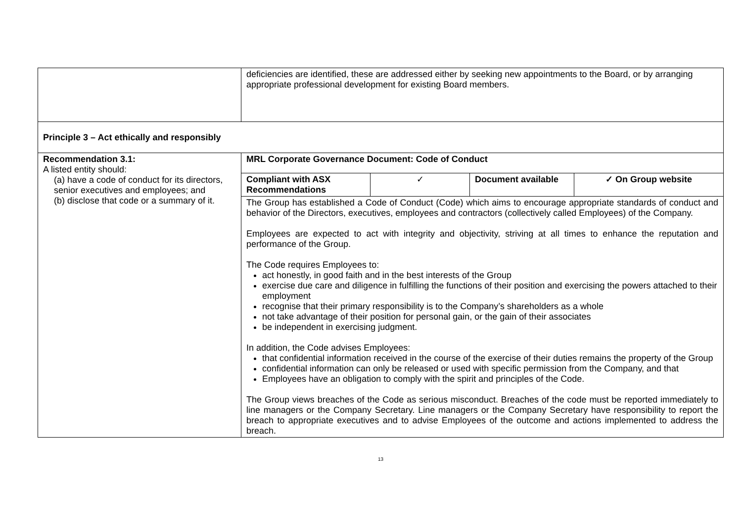| | deficiencies are identified, these are addressed either by seeking new appointments to the Board, or by arranging appropriate professional development for existing Board members. |
| Principle 3 – Act ethically and responsibly | |
| Recommendation 3.1: A listed entity should: (a) have a code of conduct for its directors, senior executives and employees; and (b) disclose that code or a summary of it. | MRL Corporate Governance Document: Code of Conduct / Compliant with ASX Recommendations / ✓ / Document available / ✓ On Group website / The Group has established a Code of Conduct (Code) which aims to encourage appropriate standards of conduct and behavior of the Directors, executives, employees and contractors (collectively called Employees) of the Company. Employees are expected to act with integrity and objectivity, striving at all times to enhance the reputation and performance of the Group. The Code requires Employees to: act honestly, in good faith and in the best interests of the Group exercise due care and diligence in fulfilling the functions of their position and exercising the powers attached to their employment recognise that their primary responsibility is to the Company’s shareholders as a whole not take advantage of their position for personal gain, or the gain of their associates be independent in exercising judgment. In addition, the Code advises Employees: that confidential information received in the course of the exercise of their duties remains the property of the Group confidential information can only be released or used with specific permission from the Company, and that Employees have an obligation to comply with the spirit and principles of the Code. The Group views breaches of the Code as serious misconduct. Breaches of the code must be reported immediately to line managers or the Company Secretary. Line managers or the Company Secretary have responsibility to report the breach to appropriate executives and to advise Employees of the outcome and actions implemented to address the breach. |
13